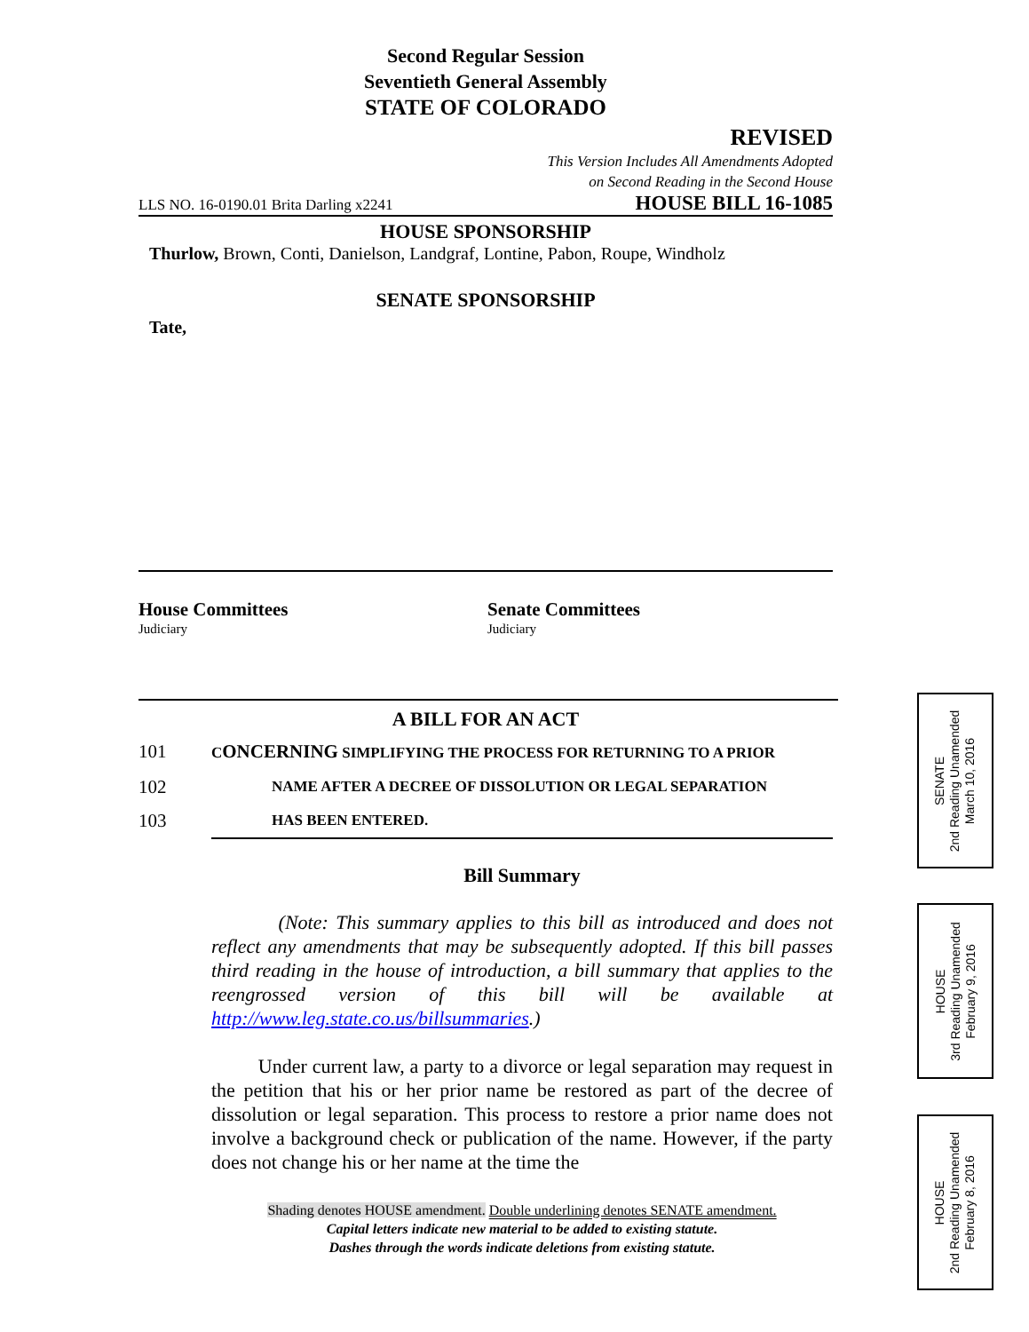Second Regular Session
Seventieth General Assembly
STATE OF COLORADO
REVISED
This Version Includes All Amendments Adopted
on Second Reading in the Second House
LLS NO. 16-0190.01 Brita Darling x2241 HOUSE BILL 16-1085
HOUSE SPONSORSHIP
Thurlow, Brown, Conti, Danielson, Landgraf, Lontine, Pabon, Roupe, Windholz
SENATE SPONSORSHIP
Tate,
House Committees
Judiciary
Senate Committees
Judiciary
A BILL FOR AN ACT
101 CONCERNING SIMPLIFYING THE PROCESS FOR RETURNING TO A PRIOR
102 NAME AFTER A DECREE OF DISSOLUTION OR LEGAL SEPARATION
103 HAS BEEN ENTERED.
Bill Summary
(Note: This summary applies to this bill as introduced and does not reflect any amendments that may be subsequently adopted. If this bill passes third reading in the house of introduction, a bill summary that applies to the reengrossed version of this bill will be available at http://www.leg.state.co.us/billsummaries.)
Under current law, a party to a divorce or legal separation may request in the petition that his or her prior name be restored as part of the decree of dissolution or legal separation. This process to restore a prior name does not involve a background check or publication of the name. However, if the party does not change his or her name at the time the
Shading denotes HOUSE amendment. Double underlining denotes SENATE amendment.
Capital letters indicate new material to be added to existing statute.
Dashes through the words indicate deletions from existing statute.
SENATE
2nd Reading Unamended
March 10, 2016
HOUSE
3rd Reading Unamended
February 9, 2016
HOUSE
2nd Reading Unamended
February 8, 2016